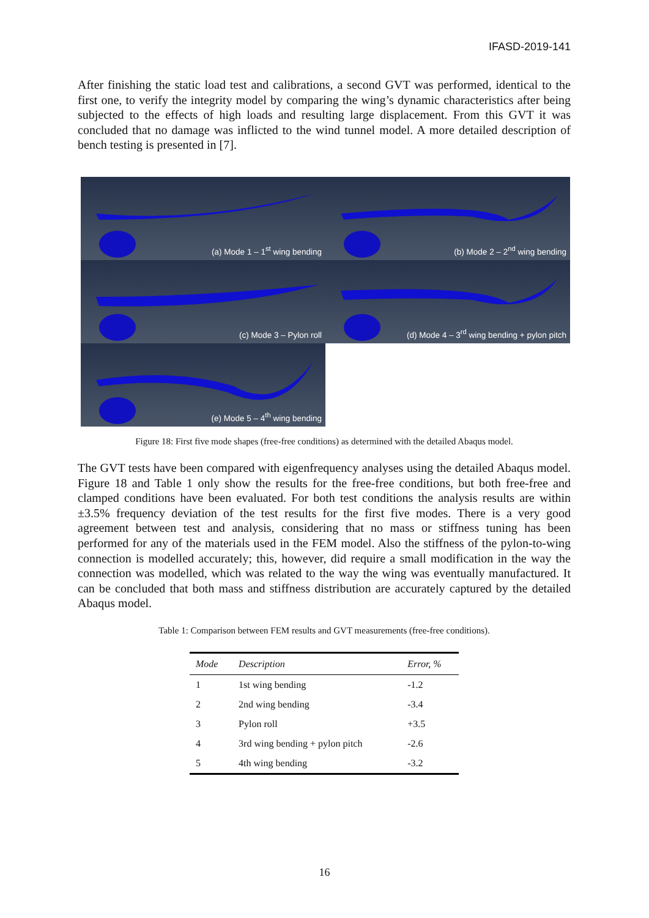IFASD-2019-141
After finishing the static load test and calibrations, a second GVT was performed, identical to the first one, to verify the integrity model by comparing the wing’s dynamic characteristics after being subjected to the effects of high loads and resulting large displacement. From this GVT it was concluded that no damage was inflicted to the wind tunnel model. A more detailed description of bench testing is presented in [7].
(a) Mode 1 – 1<sup>st</sup> wing bending (b) Mode 2 – 2<sup>nd</sup> wing bending
(c) Mode 3 – Pylon roll (d) Mode 4 – 3<sup>rd</sup> wing bending + pylon pitch
(e) Mode 5 – 4<sup>th</sup> wing bending
Figure 18: First five mode shapes (free-free conditions) as determined with the detailed Abaqus model.
The GVT tests have been compared with eigenfrequency analyses using the detailed Abaqus model. Figure 18 and Table 1 only show the results for the free-free conditions, but both free-free and clamped conditions have been evaluated. For both test conditions the analysis results are within ±3.5% frequency deviation of the test results for the first five modes. There is a very good agreement between test and analysis, considering that no mass or stiffness tuning has been performed for any of the materials used in the FEM model. Also the stiffness of the pylon-to-wing connection is modelled accurately; this, however, did require a small modification in the way the connection was modelled, which was related to the way the wing was eventually manufactured. It can be concluded that both mass and stiffness distribution are accurately captured by the detailed Abaqus model.
Table 1: Comparison between FEM results and GVT measurements (free-free conditions).
| Mode | Description | Error, % |
| --- | --- | --- |
| 1 | 1st wing bending | -1.2 |
| 2 | 2nd wing bending | -3.4 |
| 3 | Pylon roll | +3.5 |
| 4 | 3rd wing bending + pylon pitch | -2.6 |
| 5 | 4th wing bending | -3.2 |
16